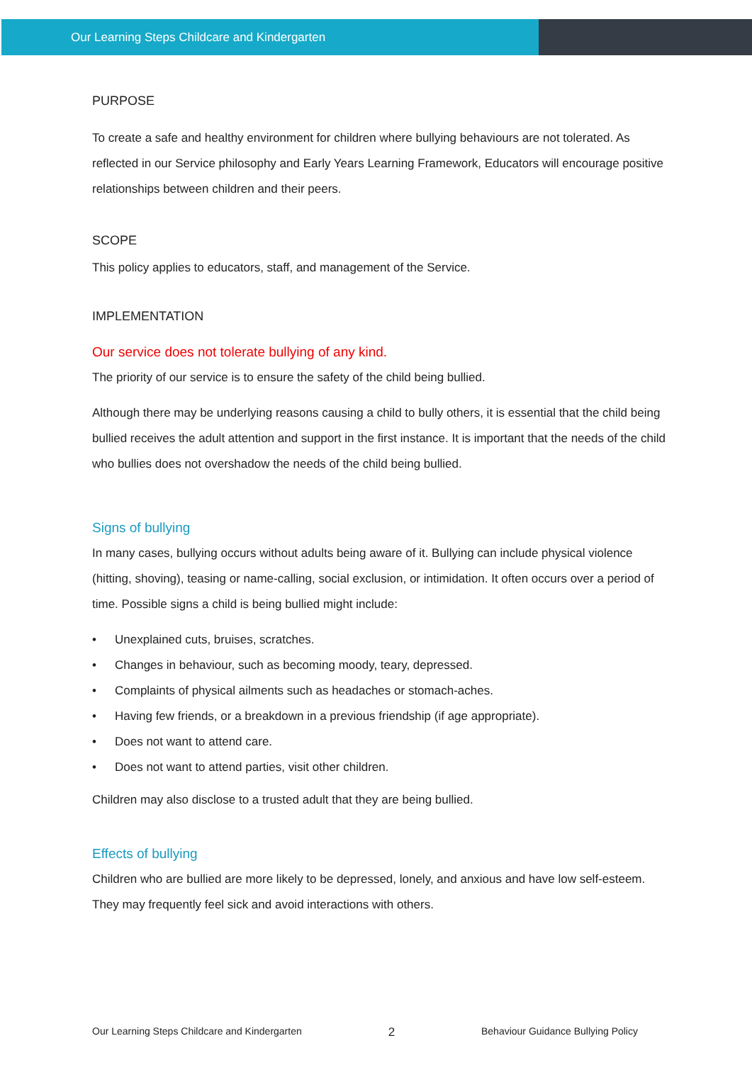Our Learning Steps Childcare and Kindergarten
PURPOSE
To create a safe and healthy environment for children where bullying behaviours are not tolerated. As reflected in our Service philosophy and Early Years Learning Framework, Educators will encourage positive relationships between children and their peers.
SCOPE
This policy applies to educators, staff, and management of the Service.
IMPLEMENTATION
Our service does not tolerate bullying of any kind.
The priority of our service is to ensure the safety of the child being bullied.
Although there may be underlying reasons causing a child to bully others, it is essential that the child being bullied receives the adult attention and support in the first instance. It is important that the needs of the child who bullies does not overshadow the needs of the child being bullied.
Signs of bullying
In many cases, bullying occurs without adults being aware of it. Bullying can include physical violence (hitting, shoving), teasing or name-calling, social exclusion, or intimidation. It often occurs over a period of time. Possible signs a child is being bullied might include:
• Unexplained cuts, bruises, scratches.
• Changes in behaviour, such as becoming moody, teary, depressed.
• Complaints of physical ailments such as headaches or stomach-aches.
• Having few friends, or a breakdown in a previous friendship (if age appropriate).
• Does not want to attend care.
• Does not want to attend parties, visit other children.
Children may also disclose to a trusted adult that they are being bullied.
Effects of bullying
Children who are bullied are more likely to be depressed, lonely, and anxious and have low self-esteem. They may frequently feel sick and avoid interactions with others.
Our Learning Steps Childcare and Kindergarten 2 Behaviour Guidance Bullying Policy